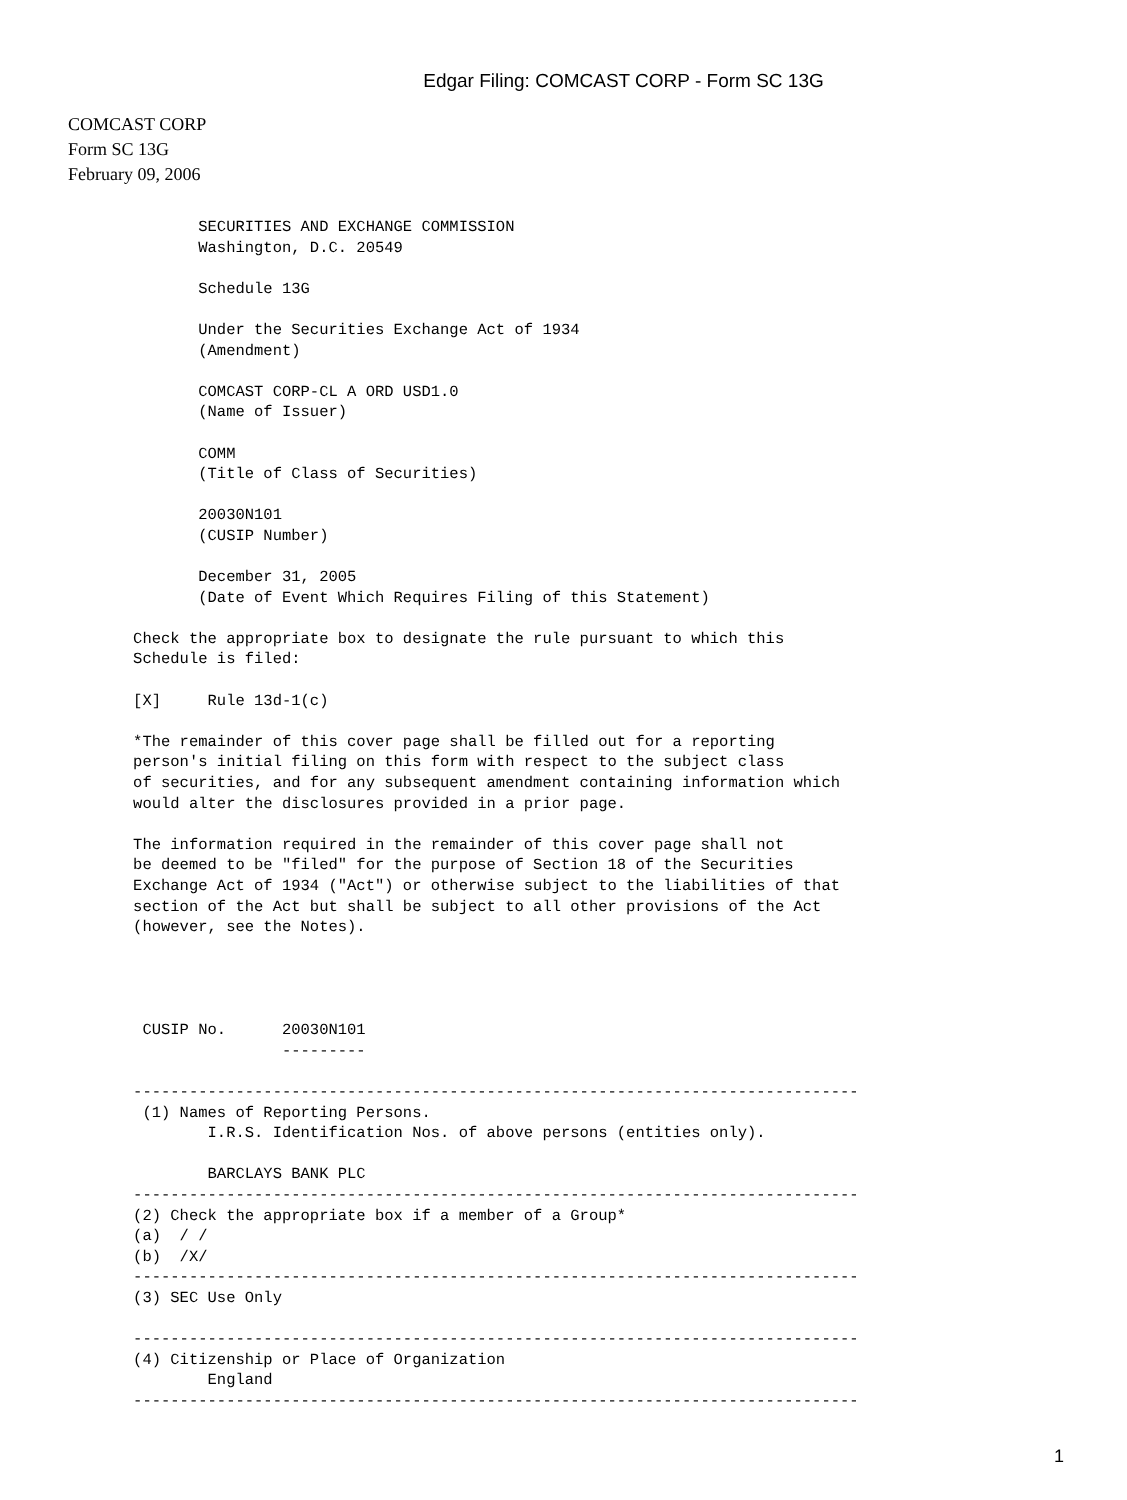Edgar Filing: COMCAST CORP - Form SC 13G
COMCAST CORP
Form SC 13G
February 09, 2006
              SECURITIES AND EXCHANGE COMMISSION
              Washington, D.C. 20549

              Schedule 13G

              Under the Securities Exchange Act of 1934
              (Amendment)

              COMCAST CORP-CL A ORD USD1.0
              (Name of Issuer)

              COMM
              (Title of Class of Securities)

              20030N101
              (CUSIP Number)

              December 31, 2005
              (Date of Event Which Requires Filing of this Statement)

       Check the appropriate box to designate the rule pursuant to which this
       Schedule is filed:

       [X]     Rule 13d-1(c)

       *The remainder of this cover page shall be filled out for a reporting
       person's initial filing on this form with respect to the subject class
       of securities, and for any subsequent amendment containing information which
       would alter the disclosures provided in a prior page.

       The information required in the remainder of this cover page shall not
       be deemed to be "filed" for the purpose of Section 18 of the Securities
       Exchange Act of 1934 ("Act") or otherwise subject to the liabilities of that
       section of the Act but shall be subject to all other provisions of the Act
       (however, see the Notes).




        CUSIP No.      20030N101
                       ---------

       ------------------------------------------------------------------------------
        (1) Names of Reporting Persons.
               I.R.S. Identification Nos. of above persons (entities only).

               BARCLAYS BANK PLC
       ------------------------------------------------------------------------------
       (2) Check the appropriate box if a member of a Group*
       (a)  / /
       (b)  /X/
       ------------------------------------------------------------------------------
       (3) SEC Use Only

       ------------------------------------------------------------------------------
       (4) Citizenship or Place of Organization
               England
       ------------------------------------------------------------------------------
1